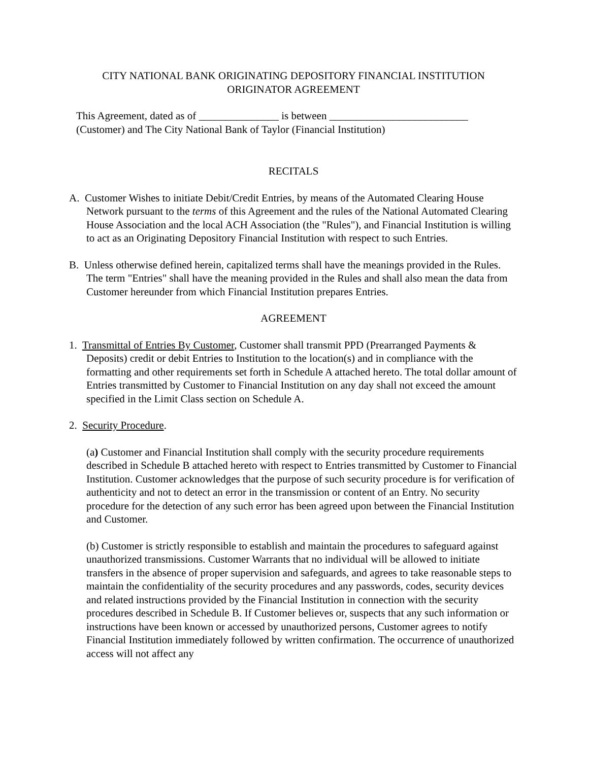CITY NATIONAL BANK ORIGINATING DEPOSITORY FINANCIAL INSTITUTION
ORIGINATOR AGREEMENT
This Agreement, dated as of _______________ is between __________________________
(Customer) and The City National Bank of Taylor (Financial Institution)
RECITALS
A. Customer Wishes to initiate Debit/Credit Entries, by means of the Automated Clearing House Network pursuant to the terms of this Agreement and the rules of the National Automated Clearing House Association and the local ACH Association (the "Rules"), and Financial Institution is willing to act as an Originating Depository Financial Institution with respect to such Entries.
B. Unless otherwise defined herein, capitalized terms shall have the meanings provided in the Rules. The term "Entries" shall have the meaning provided in the Rules and shall also mean the data from Customer hereunder from which Financial Institution prepares Entries.
AGREEMENT
1. Transmittal of Entries By Customer, Customer shall transmit PPD (Prearranged Payments & Deposits) credit or debit Entries to Institution to the location(s) and in compliance with the formatting and other requirements set forth in Schedule A attached hereto. The total dollar amount of Entries transmitted by Customer to Financial Institution on any day shall not exceed the amount specified in the Limit Class section on Schedule A.
2. Security Procedure.
(a) Customer and Financial Institution shall comply with the security procedure requirements described in Schedule B attached hereto with respect to Entries transmitted by Customer to Financial Institution. Customer acknowledges that the purpose of such security procedure is for verification of authenticity and not to detect an error in the transmission or content of an Entry. No security procedure for the detection of any such error has been agreed upon between the Financial Institution and Customer.
(b) Customer is strictly responsible to establish and maintain the procedures to safeguard against unauthorized transmissions. Customer Warrants that no individual will be allowed to initiate transfers in the absence of proper supervision and safeguards, and agrees to take reasonable steps to maintain the confidentiality of the security procedures and any passwords, codes, security devices and related instructions provided by the Financial Institution in connection with the security procedures described in Schedule B. If Customer believes or, suspects that any such information or instructions have been known or accessed by unauthorized persons, Customer agrees to notify Financial Institution immediately followed by written confirmation. The occurrence of unauthorized access will not affect any